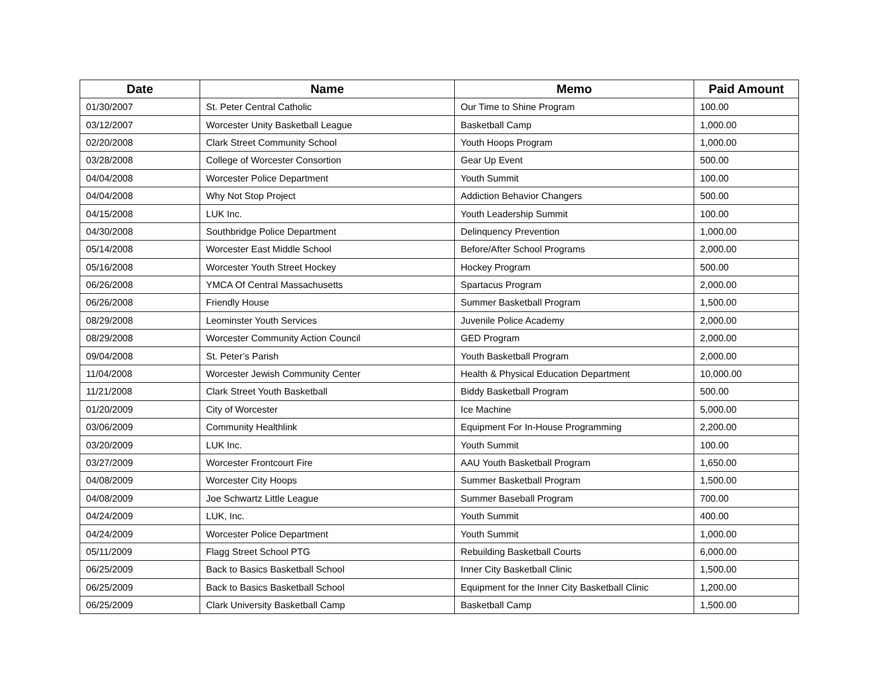| Date | Name | Memo | Paid Amount |
| --- | --- | --- | --- |
| 01/30/2007 | St. Peter Central Catholic | Our Time to Shine Program | 100.00 |
| 03/12/2007 | Worcester Unity Basketball League | Basketball Camp | 1,000.00 |
| 02/20/2008 | Clark Street Community School | Youth Hoops Program | 1,000.00 |
| 03/28/2008 | College of Worcester Consortion | Gear Up Event | 500.00 |
| 04/04/2008 | Worcester Police Department | Youth Summit | 100.00 |
| 04/04/2008 | Why Not Stop Project | Addiction Behavior Changers | 500.00 |
| 04/15/2008 | LUK Inc. | Youth Leadership Summit | 100.00 |
| 04/30/2008 | Southbridge Police Department | Delinquency Prevention | 1,000.00 |
| 05/14/2008 | Worcester East Middle School | Before/After School Programs | 2,000.00 |
| 05/16/2008 | Worcester Youth Street Hockey | Hockey Program | 500.00 |
| 06/26/2008 | YMCA Of Central Massachusetts | Spartacus Program | 2,000.00 |
| 06/26/2008 | Friendly House | Summer Basketball Program | 1,500.00 |
| 08/29/2008 | Leominster Youth Services | Juvenile Police Academy | 2,000.00 |
| 08/29/2008 | Worcester Community Action Council | GED Program | 2,000.00 |
| 09/04/2008 | St. Peter’s Parish | Youth Basketball Program | 2,000.00 |
| 11/04/2008 | Worcester Jewish Community Center | Health & Physical Education Department | 10,000.00 |
| 11/21/2008 | Clark Street Youth Basketball | Biddy Basketball Program | 500.00 |
| 01/20/2009 | City of Worcester | Ice Machine | 5,000.00 |
| 03/06/2009 | Community Healthlink | Equipment For In-House Programming | 2,200.00 |
| 03/20/2009 | LUK Inc. | Youth Summit | 100.00 |
| 03/27/2009 | Worcester Frontcourt Fire | AAU Youth Basketball Program | 1,650.00 |
| 04/08/2009 | Worcester City Hoops | Summer Basketball Program | 1,500.00 |
| 04/08/2009 | Joe Schwartz Little League | Summer Baseball Program | 700.00 |
| 04/24/2009 | LUK, Inc. | Youth Summit | 400.00 |
| 04/24/2009 | Worcester Police Department | Youth Summit | 1,000.00 |
| 05/11/2009 | Flagg Street School PTG | Rebuilding Basketball Courts | 6,000.00 |
| 06/25/2009 | Back to Basics Basketball School | Inner City Basketball Clinic | 1,500.00 |
| 06/25/2009 | Back to Basics Basketball School | Equipment for the Inner City Basketball Clinic | 1,200.00 |
| 06/25/2009 | Clark University Basketball Camp | Basketball Camp | 1,500.00 |